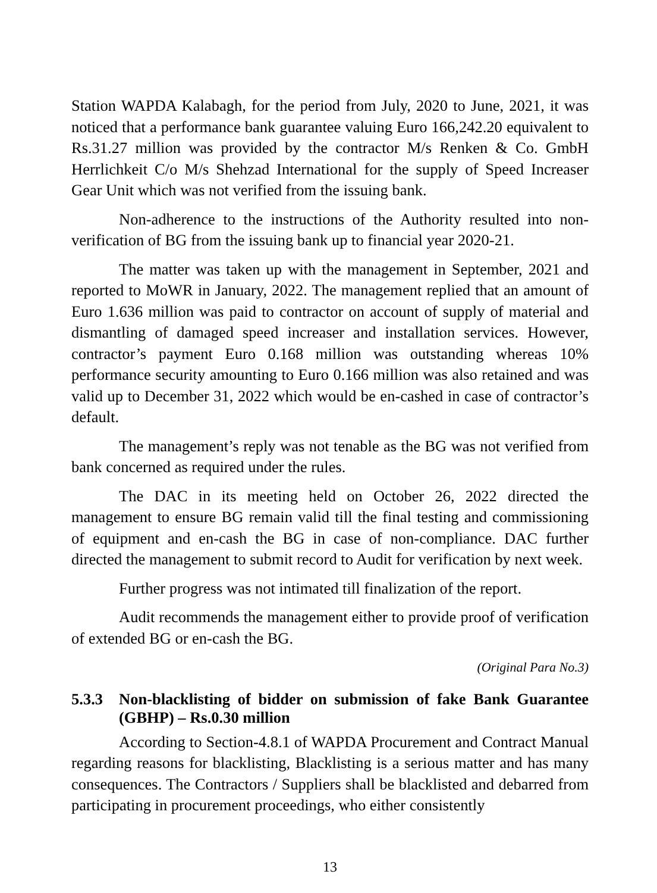Station WAPDA Kalabagh, for the period from July, 2020 to June, 2021, it was noticed that a performance bank guarantee valuing Euro 166,242.20 equivalent to Rs.31.27 million was provided by the contractor M/s Renken & Co. GmbH Herrlichkeit C/o M/s Shehzad International for the supply of Speed Increaser Gear Unit which was not verified from the issuing bank.
Non-adherence to the instructions of the Authority resulted into non-verification of BG from the issuing bank up to financial year 2020-21.
The matter was taken up with the management in September, 2021 and reported to MoWR in January, 2022. The management replied that an amount of Euro 1.636 million was paid to contractor on account of supply of material and dismantling of damaged speed increaser and installation services. However, contractor’s payment Euro 0.168 million was outstanding whereas 10% performance security amounting to Euro 0.166 million was also retained and was valid up to December 31, 2022 which would be en-cashed in case of contractor’s default.
The management’s reply was not tenable as the BG was not verified from bank concerned as required under the rules.
The DAC in its meeting held on October 26, 2022 directed the management to ensure BG remain valid till the final testing and commissioning of equipment and en-cash the BG in case of non-compliance. DAC further directed the management to submit record to Audit for verification by next week.
Further progress was not intimated till finalization of the report.
Audit recommends the management either to provide proof of verification of extended BG or en-cash the BG.
(Original Para No.3)
5.3.3 Non-blacklisting of bidder on submission of fake Bank Guarantee (GBHP) – Rs.0.30 million
According to Section-4.8.1 of WAPDA Procurement and Contract Manual regarding reasons for blacklisting, Blacklisting is a serious matter and has many consequences. The Contractors / Suppliers shall be blacklisted and debarred from participating in procurement proceedings, who either consistently
13